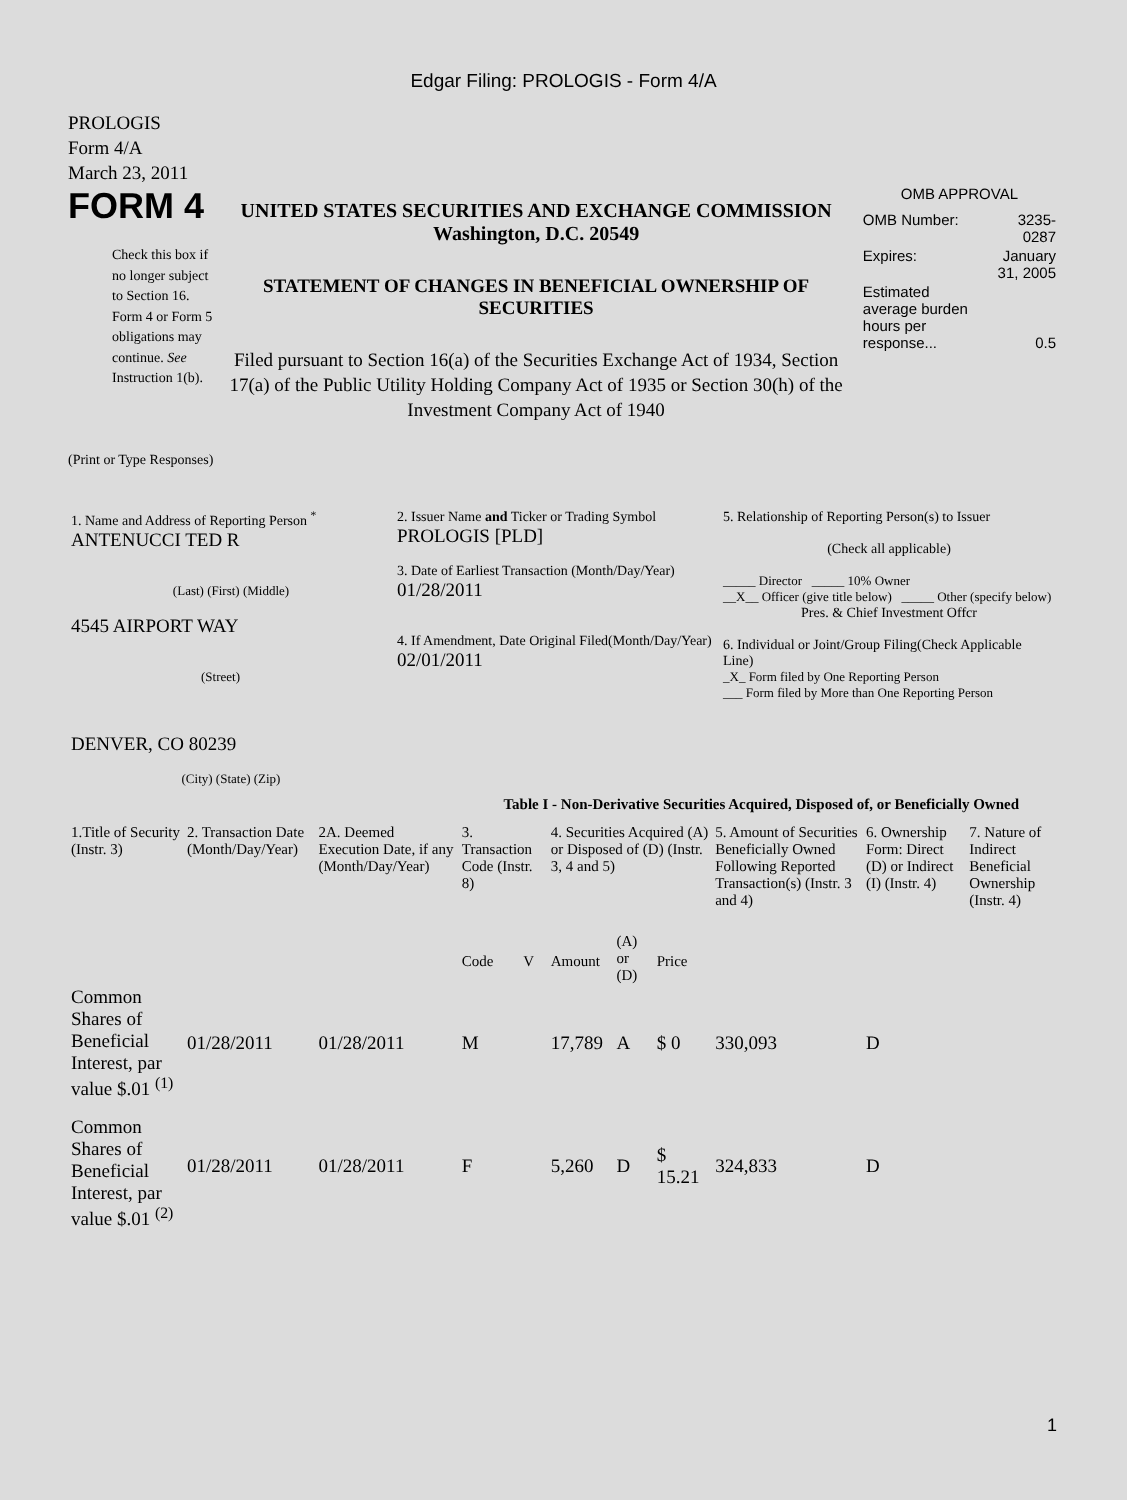Edgar Filing: PROLOGIS - Form 4/A
PROLOGIS
Form 4/A
March 23, 2011
FORM 4
Check this box if no longer subject to Section 16. Form 4 or Form 5 obligations may continue. See Instruction 1(b).
UNITED STATES SECURITIES AND EXCHANGE COMMISSION
Washington, D.C. 20549
STATEMENT OF CHANGES IN BENEFICIAL OWNERSHIP OF SECURITIES
Filed pursuant to Section 16(a) of the Securities Exchange Act of 1934, Section 17(a) of the Public Utility Holding Company Act of 1935 or Section 30(h) of the Investment Company Act of 1940
OMB APPROVAL
| OMB Number: | 3235-0287 |
| Expires: | January 31, 2005 |
| Estimated average burden hours per response... | 0.5 |
(Print or Type Responses)
| 1. Name and Address of Reporting Person <sup>*</sup> ANTENUCCI TED R (Last) (First) (Middle) 4545 AIRPORT WAY (Street) DENVER, CO 80239 (City) (State) (Zip) | 2. Issuer Name and Ticker or Trading Symbol PROLOGIS [PLD] 3. Date of Earliest Transaction (Month/Day/Year) 01/28/2011 4. If Amendment, Date Original Filed(Month/Day/Year) 02/01/2011 | 5. Relationship of Reporting Person(s) to Issuer (Check all applicable) _____ Director _____ 10% Owner __X__ Officer (give title below) _____ Other (specify below) Pres. & Chief Investment Offcr 6. Individual or Joint/Group Filing(Check Applicable Line) _X_ Form filed by One Reporting Person ___ Form filed by More than One Reporting Person |
Table I - Non-Derivative Securities Acquired, Disposed of, or Beneficially Owned
| 1.Title of Security (Instr. 3) | 2. Transaction Date (Month/Day/Year) | 2A. Deemed Execution Date, if any (Month/Day/Year) | 3. Transaction Code (Instr. 8) | | 4. Securities Acquired (A) or Disposed of (D) (Instr. 3, 4 and 5) | | | 5. Amount of Securities Beneficially Owned Following Reported Transaction(s) (Instr. 3 and 4) | 6. Ownership Form: Direct (D) or Indirect (I) (Instr. 4) | 7. Nature of Indirect Beneficial Ownership (Instr. 4) |
| --- | --- | --- | --- | --- | --- | --- | --- | --- | --- | --- |
| | | | Code | V | Amount | (A) or (D) | Price | | | |
| Common Shares of Beneficial Interest, par value $.01 <sup>(1)</sup> | 01/28/2011 | 01/28/2011 | M | | 17,789 | A | $ 0 | 330,093 | D | |
| Common Shares of Beneficial Interest, par value $.01 <sup>(2)</sup> | 01/28/2011 | 01/28/2011 | F | | 5,260 | D | $ 15.21 | 324,833 | D | |
1